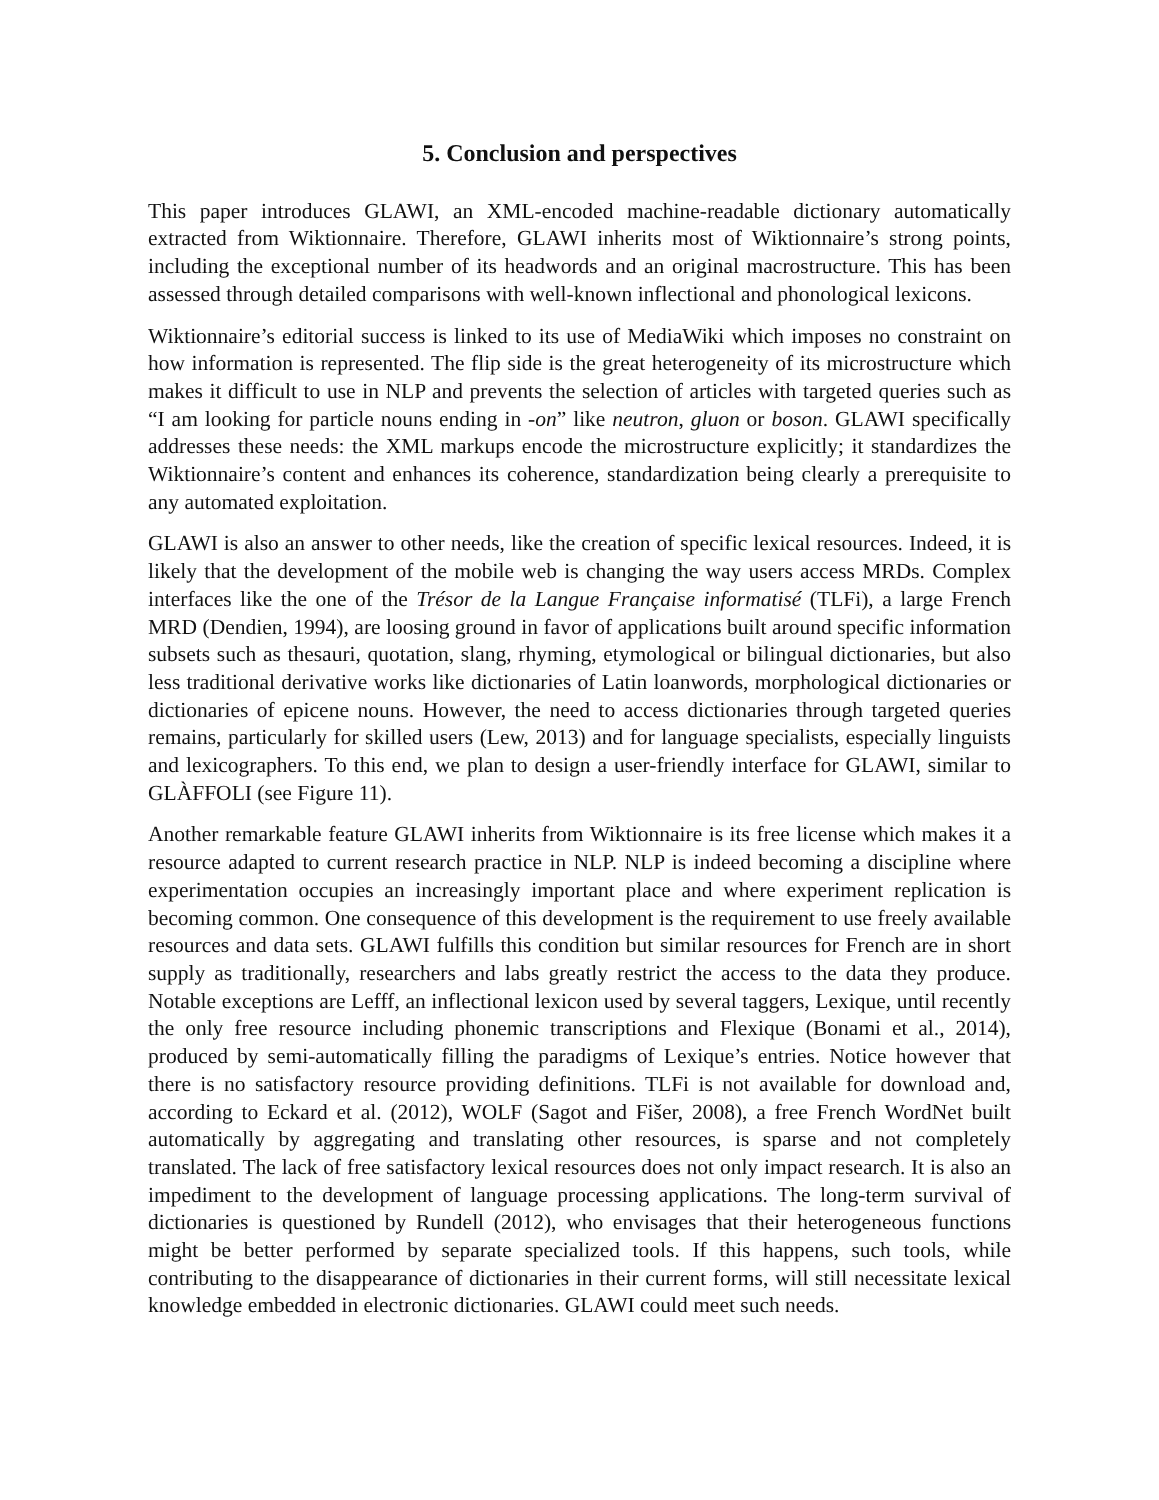5. Conclusion and perspectives
This paper introduces GLAWI, an XML-encoded machine-readable dictionary automatically extracted from Wiktionnaire. Therefore, GLAWI inherits most of Wiktionnaire’s strong points, including the exceptional number of its headwords and an original macrostructure. This has been assessed through detailed comparisons with well-known inflectional and phonological lexicons.
Wiktionnaire’s editorial success is linked to its use of MediaWiki which imposes no constraint on how information is represented. The flip side is the great heterogeneity of its microstructure which makes it difficult to use in NLP and prevents the selection of articles with targeted queries such as “I am looking for particle nouns ending in -on” like neutron, gluon or boson. GLAWI specifically addresses these needs: the XML markups encode the microstructure explicitly; it standardizes the Wiktionnaire’s content and enhances its coherence, standardization being clearly a prerequisite to any automated exploitation.
GLAWI is also an answer to other needs, like the creation of specific lexical resources. Indeed, it is likely that the development of the mobile web is changing the way users access MRDs. Complex interfaces like the one of the Trésor de la Langue Française informatisé (TLFi), a large French MRD (Dendien, 1994), are loosing ground in favor of applications built around specific information subsets such as thesauri, quotation, slang, rhyming, etymological or bilingual dictionaries, but also less traditional derivative works like dictionaries of Latin loanwords, morphological dictionaries or dictionaries of epicene nouns. However, the need to access dictionaries through targeted queries remains, particularly for skilled users (Lew, 2013) and for language specialists, especially linguists and lexicographers. To this end, we plan to design a user-friendly interface for GLAWI, similar to GLÀFFOLI (see Figure 11).
Another remarkable feature GLAWI inherits from Wiktionnaire is its free license which makes it a resource adapted to current research practice in NLP. NLP is indeed becoming a discipline where experimentation occupies an increasingly important place and where experiment replication is becoming common. One consequence of this development is the requirement to use freely available resources and data sets. GLAWI fulfills this condition but similar resources for French are in short supply as traditionally, researchers and labs greatly restrict the access to the data they produce. Notable exceptions are Lefff, an inflectional lexicon used by several taggers, Lexique, until recently the only free resource including phonemic transcriptions and Flexique (Bonami et al., 2014), produced by semi-automatically filling the paradigms of Lexique’s entries. Notice however that there is no satisfactory resource providing definitions. TLFi is not available for download and, according to Eckard et al. (2012), WOLF (Sagot and Fišer, 2008), a free French WordNet built automatically by aggregating and translating other resources, is sparse and not completely translated. The lack of free satisfactory lexical resources does not only impact research. It is also an impediment to the development of language processing applications. The long-term survival of dictionaries is questioned by Rundell (2012), who envisages that their heterogeneous functions might be better performed by separate specialized tools. If this happens, such tools, while contributing to the disappearance of dictionaries in their current forms, will still necessitate lexical knowledge embedded in electronic dictionaries. GLAWI could meet such needs.